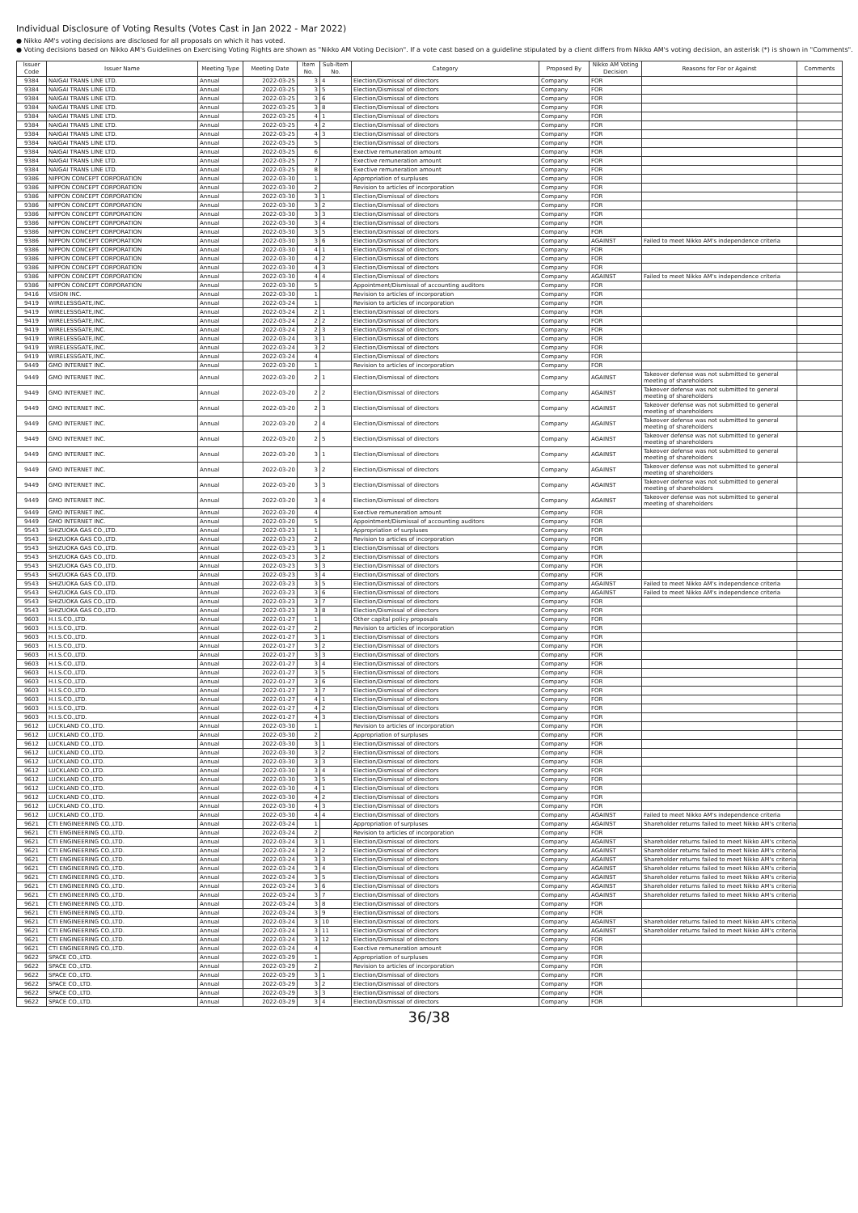Individual Disclosure of Voting Results (Votes Cast in Jan 2022 - Mar 2022)
● Nikko AM's voting decisions are disclosed for all proposals on which it has voted.
● Voting decisions based on Nikko AM's Guidelines on Exercising Voting Rights are shown as "Nikko AM Voting Decision". If a vote cast based on a guideline stipulated by a client differs from Nikko AM's voting decision, an asterisk (*) is shown in "Comments".
| Issuer Code | Issuer Name | Meeting Type | Meeting Date | Item No. | Sub-Item No. | Category | Proposed By | Nikko AM Voting Decision | Reasons for For or Against | Comments |
| --- | --- | --- | --- | --- | --- | --- | --- | --- | --- | --- |
| 9384 | NAIGAI TRANS LINE LTD. | Annual | 2022-03-25 | 3 | 4 | Election/Dismissal of directors | Company | FOR | | |
| 9384 | NAIGAI TRANS LINE LTD. | Annual | 2022-03-25 | 3 | 5 | Election/Dismissal of directors | Company | FOR | | |
| 9384 | NAIGAI TRANS LINE LTD. | Annual | 2022-03-25 | 3 | 6 | Election/Dismissal of directors | Company | FOR | | |
| 9384 | NAIGAI TRANS LINE LTD. | Annual | 2022-03-25 | 3 | 8 | Election/Dismissal of directors | Company | FOR | | |
| 9384 | NAIGAI TRANS LINE LTD. | Annual | 2022-03-25 | 4 | 1 | Election/Dismissal of directors | Company | FOR | | |
| 9384 | NAIGAI TRANS LINE LTD. | Annual | 2022-03-25 | 4 | 2 | Election/Dismissal of directors | Company | FOR | | |
| 9384 | NAIGAI TRANS LINE LTD. | Annual | 2022-03-25 | 4 | 3 | Election/Dismissal of directors | Company | FOR | | |
| 9384 | NAIGAI TRANS LINE LTD. | Annual | 2022-03-25 | 5 | | Election/Dismissal of directors | Company | FOR | | |
| 9384 | NAIGAI TRANS LINE LTD. | Annual | 2022-03-25 | 6 | | Exective remuneration amount | Company | FOR | | |
| 9384 | NAIGAI TRANS LINE LTD. | Annual | 2022-03-25 | 7 | | Exective remuneration amount | Company | FOR | | |
| 9384 | NAIGAI TRANS LINE LTD. | Annual | 2022-03-25 | 8 | | Exective remuneration amount | Company | FOR | | |
| 9386 | NIPPON CONCEPT CORPORATION | Annual | 2022-03-30 | 1 | | Appropriation of surpluses | Company | FOR | | |
| 9386 | NIPPON CONCEPT CORPORATION | Annual | 2022-03-30 | 2 | | Revision to articles of incorporation | Company | FOR | | |
| 9386 | NIPPON CONCEPT CORPORATION | Annual | 2022-03-30 | 3 | 1 | Election/Dismissal of directors | Company | FOR | | |
| 9386 | NIPPON CONCEPT CORPORATION | Annual | 2022-03-30 | 3 | 2 | Election/Dismissal of directors | Company | FOR | | |
| 9386 | NIPPON CONCEPT CORPORATION | Annual | 2022-03-30 | 3 | 3 | Election/Dismissal of directors | Company | FOR | | |
| 9386 | NIPPON CONCEPT CORPORATION | Annual | 2022-03-30 | 3 | 4 | Election/Dismissal of directors | Company | FOR | | |
| 9386 | NIPPON CONCEPT CORPORATION | Annual | 2022-03-30 | 3 | 5 | Election/Dismissal of directors | Company | FOR | | |
| 9386 | NIPPON CONCEPT CORPORATION | Annual | 2022-03-30 | 3 | 6 | Election/Dismissal of directors | Company | AGAINST | Failed to meet Nikko AM's independence criteria | |
| 9386 | NIPPON CONCEPT CORPORATION | Annual | 2022-03-30 | 4 | 1 | Election/Dismissal of directors | Company | FOR | | |
| 9386 | NIPPON CONCEPT CORPORATION | Annual | 2022-03-30 | 4 | 2 | Election/Dismissal of directors | Company | FOR | | |
| 9386 | NIPPON CONCEPT CORPORATION | Annual | 2022-03-30 | 4 | 3 | Election/Dismissal of directors | Company | FOR | | |
| 9386 | NIPPON CONCEPT CORPORATION | Annual | 2022-03-30 | 4 | 4 | Election/Dismissal of directors | Company | AGAINST | Failed to meet Nikko AM's independence criteria | |
| 9386 | NIPPON CONCEPT CORPORATION | Annual | 2022-03-30 | 5 | | Appointment/Dismissal of accounting auditors | Company | FOR | | |
| 9416 | VISION INC. | Annual | 2022-03-30 | 1 | | Revision to articles of incorporation | Company | FOR | | |
| 9419 | WIRELESSGATE,INC. | Annual | 2022-03-24 | 1 | | Revision to articles of incorporation | Company | FOR | | |
| 9419 | WIRELESSGATE,INC. | Annual | 2022-03-24 | 2 | 1 | Election/Dismissal of directors | Company | FOR | | |
| 9419 | WIRELESSGATE,INC. | Annual | 2022-03-24 | 2 | 2 | Election/Dismissal of directors | Company | FOR | | |
| 9419 | WIRELESSGATE,INC. | Annual | 2022-03-24 | 2 | 3 | Election/Dismissal of directors | Company | FOR | | |
| 9419 | WIRELESSGATE,INC. | Annual | 2022-03-24 | 3 | 1 | Election/Dismissal of directors | Company | FOR | | |
| 9419 | WIRELESSGATE,INC. | Annual | 2022-03-24 | 3 | 2 | Election/Dismissal of directors | Company | FOR | | |
| 9419 | WIRELESSGATE,INC. | Annual | 2022-03-24 | 4 | | Election/Dismissal of directors | Company | FOR | | |
| 9449 | GMO INTERNET INC. | Annual | 2022-03-20 | 1 | | Revision to articles of incorporation | Company | FOR | | |
| 9449 | GMO INTERNET INC. | Annual | 2022-03-20 | 2 | 1 | Election/Dismissal of directors | Company | AGAINST | Takeover defense was not submitted to general meeting of shareholders | |
| 9449 | GMO INTERNET INC. | Annual | 2022-03-20 | 2 | 2 | Election/Dismissal of directors | Company | AGAINST | Takeover defense was not submitted to general meeting of shareholders | |
| 9449 | GMO INTERNET INC. | Annual | 2022-03-20 | 2 | 3 | Election/Dismissal of directors | Company | AGAINST | Takeover defense was not submitted to general meeting of shareholders | |
| 9449 | GMO INTERNET INC. | Annual | 2022-03-20 | 2 | 4 | Election/Dismissal of directors | Company | AGAINST | Takeover defense was not submitted to general meeting of shareholders | |
| 9449 | GMO INTERNET INC. | Annual | 2022-03-20 | 2 | 5 | Election/Dismissal of directors | Company | AGAINST | Takeover defense was not submitted to general meeting of shareholders | |
| 9449 | GMO INTERNET INC. | Annual | 2022-03-20 | 3 | 1 | Election/Dismissal of directors | Company | AGAINST | Takeover defense was not submitted to general meeting of shareholders | |
| 9449 | GMO INTERNET INC. | Annual | 2022-03-20 | 3 | 2 | Election/Dismissal of directors | Company | AGAINST | Takeover defense was not submitted to general meeting of shareholders | |
| 9449 | GMO INTERNET INC. | Annual | 2022-03-20 | 3 | 3 | Election/Dismissal of directors | Company | AGAINST | Takeover defense was not submitted to general meeting of shareholders | |
| 9449 | GMO INTERNET INC. | Annual | 2022-03-20 | 3 | 4 | Election/Dismissal of directors | Company | AGAINST | Takeover defense was not submitted to general meeting of shareholders | |
| 9449 | GMO INTERNET INC. | Annual | 2022-03-20 | 4 | | Exective remuneration amount | Company | FOR | | |
| 9449 | GMO INTERNET INC. | Annual | 2022-03-20 | 5 | | Appointment/Dismissal of accounting auditors | Company | FOR | | |
| 9543 | SHIZUOKA GAS CO.,LTD. | Annual | 2022-03-23 | 1 | | Appropriation of surpluses | Company | FOR | | |
| 9543 | SHIZUOKA GAS CO.,LTD. | Annual | 2022-03-23 | 2 | | Revision to articles of incorporation | Company | FOR | | |
| 9543 | SHIZUOKA GAS CO.,LTD. | Annual | 2022-03-23 | 3 | 1 | Election/Dismissal of directors | Company | FOR | | |
| 9543 | SHIZUOKA GAS CO.,LTD. | Annual | 2022-03-23 | 3 | 2 | Election/Dismissal of directors | Company | FOR | | |
| 9543 | SHIZUOKA GAS CO.,LTD. | Annual | 2022-03-23 | 3 | 3 | Election/Dismissal of directors | Company | FOR | | |
| 9543 | SHIZUOKA GAS CO.,LTD. | Annual | 2022-03-23 | 3 | 4 | Election/Dismissal of directors | Company | FOR | | |
| 9543 | SHIZUOKA GAS CO.,LTD. | Annual | 2022-03-23 | 3 | 5 | Election/Dismissal of directors | Company | AGAINST | Failed to meet Nikko AM's independence criteria | |
| 9543 | SHIZUOKA GAS CO.,LTD. | Annual | 2022-03-23 | 3 | 6 | Election/Dismissal of directors | Company | AGAINST | Failed to meet Nikko AM's independence criteria | |
| 9543 | SHIZUOKA GAS CO.,LTD. | Annual | 2022-03-23 | 3 | 7 | Election/Dismissal of directors | Company | FOR | | |
| 9543 | SHIZUOKA GAS CO.,LTD. | Annual | 2022-03-23 | 3 | 8 | Election/Dismissal of directors | Company | FOR | | |
| 9603 | H.I.S.CO.,LTD. | Annual | 2022-01-27 | 1 | | Other capital policy proposals | Company | FOR | | |
| 9603 | H.I.S.CO.,LTD. | Annual | 2022-01-27 | 2 | | Revision to articles of incorporation | Company | FOR | | |
| 9603 | H.I.S.CO.,LTD. | Annual | 2022-01-27 | 3 | 1 | Election/Dismissal of directors | Company | FOR | | |
| 9603 | H.I.S.CO.,LTD. | Annual | 2022-01-27 | 3 | 2 | Election/Dismissal of directors | Company | FOR | | |
| 9603 | H.I.S.CO.,LTD. | Annual | 2022-01-27 | 3 | 3 | Election/Dismissal of directors | Company | FOR | | |
| 9603 | H.I.S.CO.,LTD. | Annual | 2022-01-27 | 3 | 4 | Election/Dismissal of directors | Company | FOR | | |
| 9603 | H.I.S.CO.,LTD. | Annual | 2022-01-27 | 3 | 5 | Election/Dismissal of directors | Company | FOR | | |
| 9603 | H.I.S.CO.,LTD. | Annual | 2022-01-27 | 3 | 6 | Election/Dismissal of directors | Company | FOR | | |
| 9603 | H.I.S.CO.,LTD. | Annual | 2022-01-27 | 3 | 7 | Election/Dismissal of directors | Company | FOR | | |
| 9603 | H.I.S.CO.,LTD. | Annual | 2022-01-27 | 4 | 1 | Election/Dismissal of directors | Company | FOR | | |
| 9603 | H.I.S.CO.,LTD. | Annual | 2022-01-27 | 4 | 2 | Election/Dismissal of directors | Company | FOR | | |
| 9603 | H.I.S.CO.,LTD. | Annual | 2022-01-27 | 4 | 3 | Election/Dismissal of directors | Company | FOR | | |
| 9612 | LUCKLAND CO.,LTD. | Annual | 2022-03-30 | 1 | | Revision to articles of incorporation | Company | FOR | | |
| 9612 | LUCKLAND CO.,LTD. | Annual | 2022-03-30 | 2 | | Appropriation of surpluses | Company | FOR | | |
| 9612 | LUCKLAND CO.,LTD. | Annual | 2022-03-30 | 3 | 1 | Election/Dismissal of directors | Company | FOR | | |
| 9612 | LUCKLAND CO.,LTD. | Annual | 2022-03-30 | 3 | 2 | Election/Dismissal of directors | Company | FOR | | |
| 9612 | LUCKLAND CO.,LTD. | Annual | 2022-03-30 | 3 | 3 | Election/Dismissal of directors | Company | FOR | | |
| 9612 | LUCKLAND CO.,LTD. | Annual | 2022-03-30 | 3 | 4 | Election/Dismissal of directors | Company | FOR | | |
| 9612 | LUCKLAND CO.,LTD. | Annual | 2022-03-30 | 3 | 5 | Election/Dismissal of directors | Company | FOR | | |
| 9612 | LUCKLAND CO.,LTD. | Annual | 2022-03-30 | 4 | 1 | Election/Dismissal of directors | Company | FOR | | |
| 9612 | LUCKLAND CO.,LTD. | Annual | 2022-03-30 | 4 | 2 | Election/Dismissal of directors | Company | FOR | | |
| 9612 | LUCKLAND CO.,LTD. | Annual | 2022-03-30 | 4 | 3 | Election/Dismissal of directors | Company | FOR | | |
| 9612 | LUCKLAND CO.,LTD. | Annual | 2022-03-30 | 4 | 4 | Election/Dismissal of directors | Company | AGAINST | Failed to meet Nikko AM's independence criteria | |
| 9621 | CTI ENGINEERING CO.,LTD. | Annual | 2022-03-24 | 1 | | Appropriation of surpluses | Company | AGAINST | Shareholder returns failed to meet Nikko AM's criteria | |
| 9621 | CTI ENGINEERING CO.,LTD. | Annual | 2022-03-24 | 2 | | Revision to articles of incorporation | Company | FOR | | |
| 9621 | CTI ENGINEERING CO.,LTD. | Annual | 2022-03-24 | 3 | 1 | Election/Dismissal of directors | Company | AGAINST | Shareholder returns failed to meet Nikko AM's criteria | |
| 9621 | CTI ENGINEERING CO.,LTD. | Annual | 2022-03-24 | 3 | 2 | Election/Dismissal of directors | Company | AGAINST | Shareholder returns failed to meet Nikko AM's criteria | |
| 9621 | CTI ENGINEERING CO.,LTD. | Annual | 2022-03-24 | 3 | 3 | Election/Dismissal of directors | Company | AGAINST | Shareholder returns failed to meet Nikko AM's criteria | |
| 9621 | CTI ENGINEERING CO.,LTD. | Annual | 2022-03-24 | 3 | 4 | Election/Dismissal of directors | Company | AGAINST | Shareholder returns failed to meet Nikko AM's criteria | |
| 9621 | CTI ENGINEERING CO.,LTD. | Annual | 2022-03-24 | 3 | 5 | Election/Dismissal of directors | Company | AGAINST | Shareholder returns failed to meet Nikko AM's criteria | |
| 9621 | CTI ENGINEERING CO.,LTD. | Annual | 2022-03-24 | 3 | 6 | Election/Dismissal of directors | Company | AGAINST | Shareholder returns failed to meet Nikko AM's criteria | |
| 9621 | CTI ENGINEERING CO.,LTD. | Annual | 2022-03-24 | 3 | 7 | Election/Dismissal of directors | Company | AGAINST | Shareholder returns failed to meet Nikko AM's criteria | |
| 9621 | CTI ENGINEERING CO.,LTD. | Annual | 2022-03-24 | 3 | 8 | Election/Dismissal of directors | Company | FOR | | |
| 9621 | CTI ENGINEERING CO.,LTD. | Annual | 2022-03-24 | 3 | 9 | Election/Dismissal of directors | Company | FOR | | |
| 9621 | CTI ENGINEERING CO.,LTD. | Annual | 2022-03-24 | 3 | 10 | Election/Dismissal of directors | Company | AGAINST | Shareholder returns failed to meet Nikko AM's criteria | |
| 9621 | CTI ENGINEERING CO.,LTD. | Annual | 2022-03-24 | 3 | 11 | Election/Dismissal of directors | Company | AGAINST | Shareholder returns failed to meet Nikko AM's criteria | |
| 9621 | CTI ENGINEERING CO.,LTD. | Annual | 2022-03-24 | 3 | 12 | Election/Dismissal of directors | Company | FOR | | |
| 9621 | CTI ENGINEERING CO.,LTD. | Annual | 2022-03-24 | 4 | | Exective remuneration amount | Company | FOR | | |
| 9622 | SPACE CO.,LTD. | Annual | 2022-03-29 | 1 | | Appropriation of surpluses | Company | FOR | | |
| 9622 | SPACE CO.,LTD. | Annual | 2022-03-29 | 2 | | Revision to articles of incorporation | Company | FOR | | |
| 9622 | SPACE CO.,LTD. | Annual | 2022-03-29 | 3 | 1 | Election/Dismissal of directors | Company | FOR | | |
| 9622 | SPACE CO.,LTD. | Annual | 2022-03-29 | 3 | 2 | Election/Dismissal of directors | Company | FOR | | |
| 9622 | SPACE CO.,LTD. | Annual | 2022-03-29 | 3 | 3 | Election/Dismissal of directors | Company | FOR | | |
| 9622 | SPACE CO.,LTD. | Annual | 2022-03-29 | 3 | 4 | Election/Dismissal of directors | Company | FOR | | |
36/38